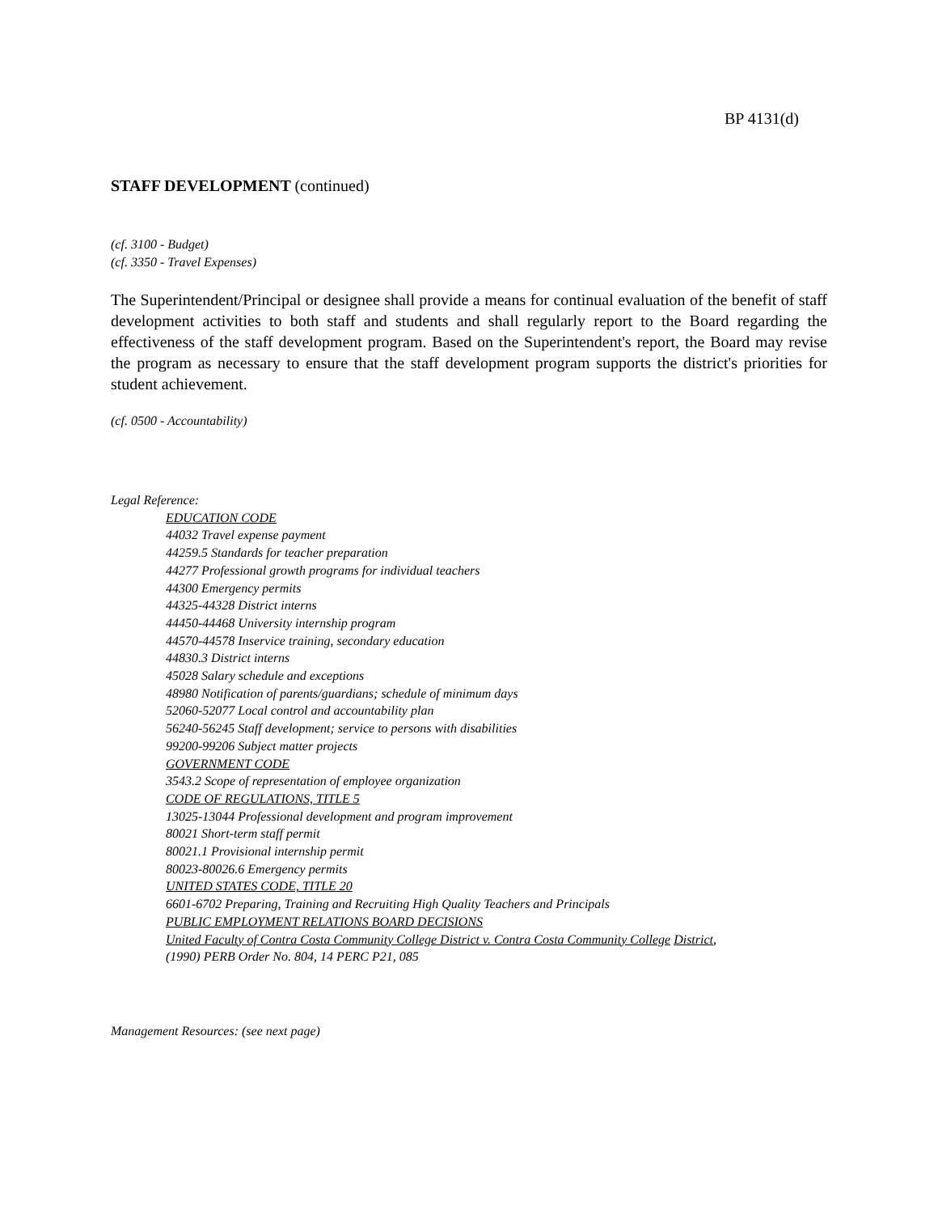BP 4131(d)
STAFF DEVELOPMENT (continued)
(cf. 3100 - Budget)
(cf. 3350 - Travel Expenses)
The Superintendent/Principal or designee shall provide a means for continual evaluation of the benefit of staff development activities to both staff and students and shall regularly report to the Board regarding the effectiveness of the staff development program. Based on the Superintendent's report, the Board may revise the program as necessary to ensure that the staff development program supports the district's priorities for student achievement.
(cf. 0500 - Accountability)
Legal Reference:
EDUCATION CODE
44032 Travel expense payment
44259.5 Standards for teacher preparation
44277 Professional growth programs for individual teachers
44300 Emergency permits
44325-44328 District interns
44450-44468 University internship program
44570-44578 Inservice training, secondary education
44830.3 District interns
45028 Salary schedule and exceptions
48980 Notification of parents/guardians; schedule of minimum days
52060-52077 Local control and accountability plan
56240-56245 Staff development; service to persons with disabilities
99200-99206 Subject matter projects
GOVERNMENT CODE
3543.2 Scope of representation of employee organization
CODE OF REGULATIONS, TITLE 5
13025-13044 Professional development and program improvement
80021 Short-term staff permit
80021.1 Provisional internship permit
80023-80026.6 Emergency permits
UNITED STATES CODE, TITLE 20
6601-6702 Preparing, Training and Recruiting High Quality Teachers and Principals
PUBLIC EMPLOYMENT RELATIONS BOARD DECISIONS
United Faculty of Contra Costa Community College District v. Contra Costa Community College District,
(1990) PERB Order No. 804, 14 PERC P21, 085
Management Resources: (see next page)